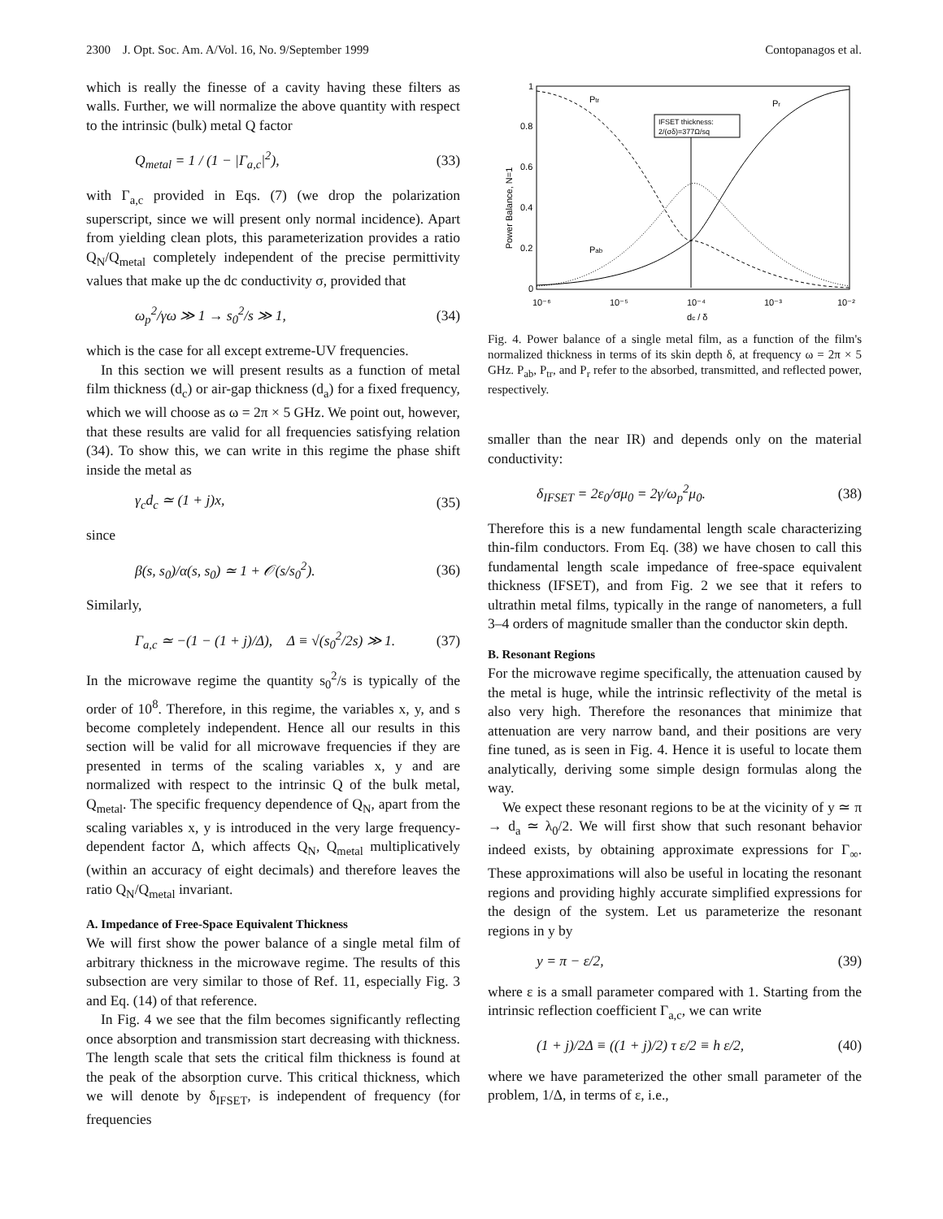2300 J. Opt. Soc. Am. A/Vol. 16, No. 9/September 1999 Contopanagos et al.
which is really the finesse of a cavity having these filters as walls. Further, we will normalize the above quantity with respect to the intrinsic (bulk) metal Q factor
Q<sub>metal</sub> = 1 / (1 − |Γ<sub>a,c</sub>|<sup>2</sup>), (33)
with Γ<sub>a,c</sub> provided in Eqs. (7) (we drop the polarization superscript, since we will present only normal incidence). Apart from yielding clean plots, this parameterization provides a ratio Q<sub>N</sub>/Q<sub>metal</sub> completely independent of the precise permittivity values that make up the dc conductivity σ, provided that
ω<sub>p</sub><sup>2</sup>/γω ≫ 1 → s<sub>0</sub><sup>2</sup>/s ≫ 1, (34)
which is the case for all except extreme-UV frequencies.
In this section we will present results as a function of metal film thickness (d<sub>c</sub>) or air-gap thickness (d<sub>a</sub>) for a fixed frequency, which we will choose as ω = 2π × 5 GHz. We point out, however, that these results are valid for all frequencies satisfying relation (34). To show this, we can write in this regime the phase shift inside the metal as
γ<sub>c</sub>d<sub>c</sub> ≃ (1 + j)x, (35)
since
β(s, s<sub>0</sub>)/α(s, s<sub>0</sub>) ≃ 1 + 𝒪(s/s<sub>0</sub><sup>2</sup>). (36)
Similarly,
Γ<sub>a,c</sub> ≃ −(1 − (1 + j)/Δ), Δ ≡ √(s<sub>0</sub><sup>2</sup>/2s) ≫ 1. (37)
In the microwave regime the quantity s<sub>0</sub><sup>2</sup>/s is typically of the order of 10<sup>8</sup>. Therefore, in this regime, the variables x, y, and s become completely independent. Hence all our results in this section will be valid for all microwave frequencies if they are presented in terms of the scaling variables x, y and are normalized with respect to the intrinsic Q of the bulk metal, Q<sub>metal</sub>. The specific frequency dependence of Q<sub>N</sub>, apart from the scaling variables x, y is introduced in the very large frequency-dependent factor Δ, which affects Q<sub>N</sub>, Q<sub>metal</sub> multiplicatively (within an accuracy of eight decimals) and therefore leaves the ratio Q<sub>N</sub>/Q<sub>metal</sub> invariant.
A. Impedance of Free-Space Equivalent Thickness
We will first show the power balance of a single metal film of arbitrary thickness in the microwave regime. The results of this subsection are very similar to those of Ref. 11, especially Fig. 3 and Eq. (14) of that reference.
In Fig. 4 we see that the film becomes significantly reflecting once absorption and transmission start decreasing with thickness. The length scale that sets the critical film thickness is found at the peak of the absorption curve. This critical thickness, which we will denote by δ<sub>IFSET</sub>, is independent of frequency (for frequencies
Power Balance, N=1
1
0.8
0.6
0.4
0.2
0
10⁻⁶
10⁻⁵
10⁻⁴
10⁻³
10⁻²
dc / δ
IFSET thickness:
2/(σδ)=377Ω/sq
Ptr
Pr
Pab
Fig. 4. Power balance of a single metal film, as a function of the film's normalized thickness in terms of its skin depth δ, at frequency ω = 2π × 5 GHz. P<sub>ab</sub>, P<sub>tr</sub>, and P<sub>r</sub> refer to the absorbed, transmitted, and reflected power, respectively.
smaller than the near IR) and depends only on the material conductivity:
δ<sub>IFSET</sub> = 2ε<sub>0</sub>/σμ<sub>0</sub> = 2γ/ω<sub>p</sub><sup>2</sup>μ<sub>0</sub>. (38)
Therefore this is a new fundamental length scale characterizing thin-film conductors. From Eq. (38) we have chosen to call this fundamental length scale impedance of free-space equivalent thickness (IFSET), and from Fig. 2 we see that it refers to ultrathin metal films, typically in the range of nanometers, a full 3–4 orders of magnitude smaller than the conductor skin depth.
B. Resonant Regions
For the microwave regime specifically, the attenuation caused by the metal is huge, while the intrinsic reflectivity of the metal is also very high. Therefore the resonances that minimize that attenuation are very narrow band, and their positions are very fine tuned, as is seen in Fig. 4. Hence it is useful to locate them analytically, deriving some simple design formulas along the way.
We expect these resonant regions to be at the vicinity of y ≃ π → d<sub>a</sub> ≃ λ<sub>0</sub>/2. We will first show that such resonant behavior indeed exists, by obtaining approximate expressions for Γ<sub>∞</sub>. These approximations will also be useful in locating the resonant regions and providing highly accurate simplified expressions for the design of the system. Let us parameterize the resonant regions in y by
y = π − ε/2, (39)
where ε is a small parameter compared with 1. Starting from the intrinsic reflection coefficient Γ<sub>a,c</sub>, we can write
(1 + j)/2Δ ≡ ((1 + j)/2) τ ε/2 ≡ h ε/2, (40)
where we have parameterized the other small parameter of the problem, 1/Δ, in terms of ε, i.e.,